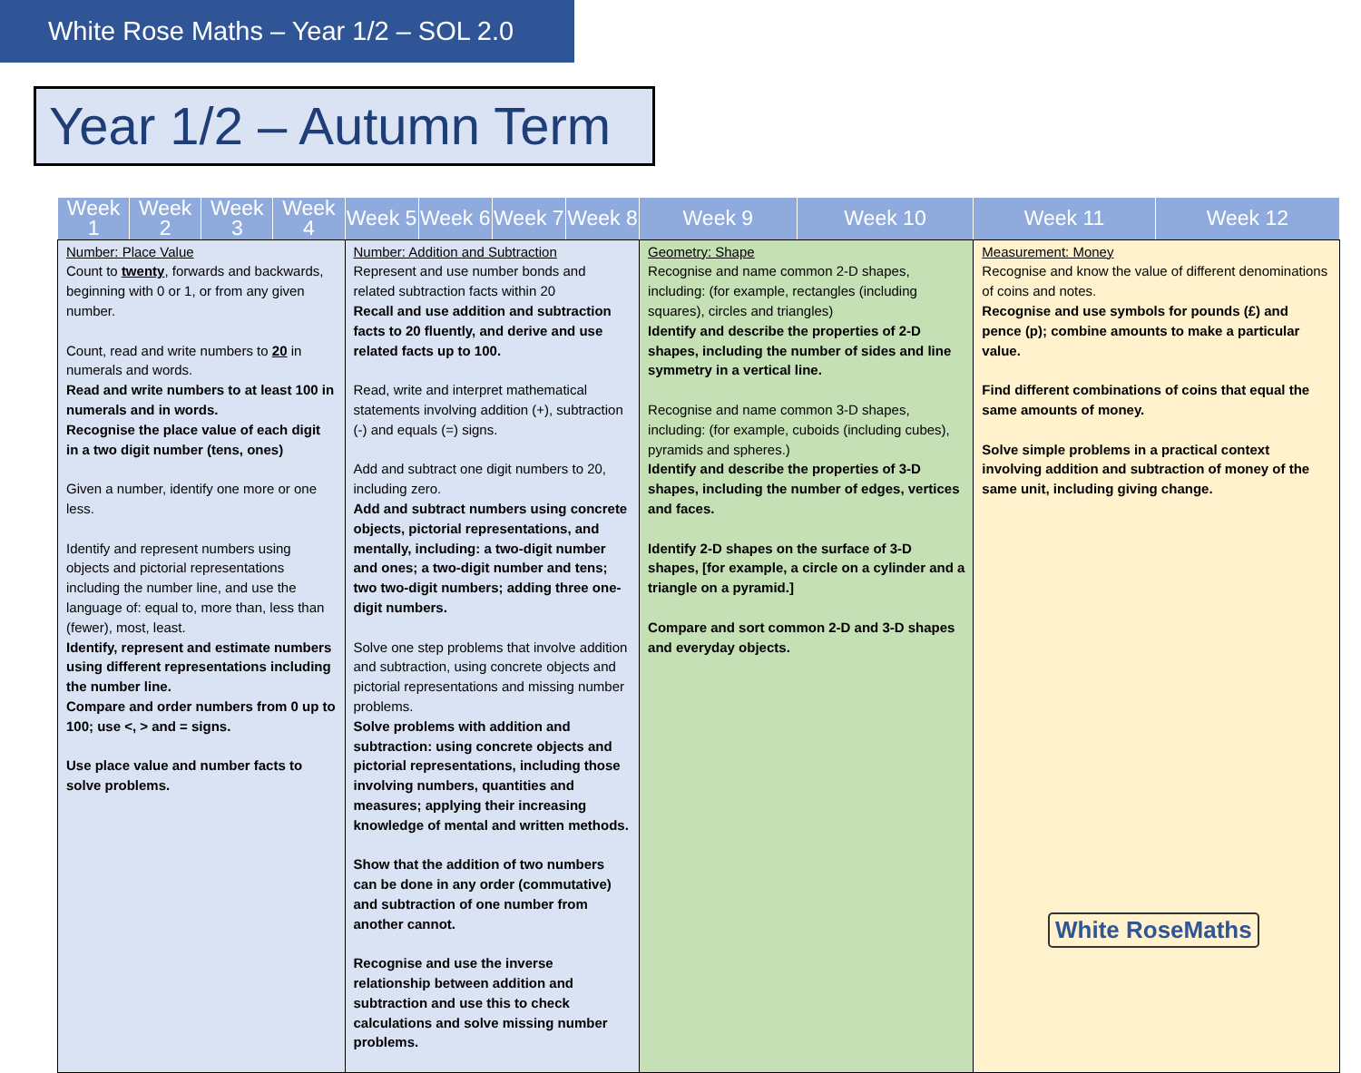White Rose Maths – Year 1/2 – SOL 2.0
Year 1/2 – Autumn Term
| Week 1 | Week 2 | Week 3 | Week 4 | Week 5 | Week 6 | Week 7 | Week 8 | Week 9 | Week 10 | Week 11 | Week 12 |
| --- | --- | --- | --- | --- | --- | --- | --- | --- | --- | --- | --- |
| Number: Place Value Count to twenty , forwards and backwards, beginning with 0 or 1, or from any given number. Count, read and write numbers to 20 in numerals and words. Read and write numbers to at least 100 in numerals and in words. Recognise the place value of each digit in a two digit number (tens, ones) Given a number, identify one more or one less. Identify and represent numbers using objects and pictorial representations including the number line, and use the language of: equal to, more than, less than (fewer), most, least. Identify, represent and estimate numbers using different representations including the number line. Compare and order numbers from 0 up to 100; use <, > and = signs. Use place value and number facts to solve problems. | | | | Number: Addition and Subtraction Represent and use number bonds and related subtraction facts within 20 Recall and use addition and subtraction facts to 20 fluently, and derive and use related facts up to 100. Read, write and interpret mathematical statements involving addition (+), subtraction (-) and equals (=) signs. Add and subtract one digit numbers to 20, including zero. Add and subtract numbers using concrete objects, pictorial representations, and mentally, including: a two-digit number and ones; a two-digit number and tens; two two-digit numbers; adding three one-digit numbers. Solve one step problems that involve addition and subtraction, using concrete objects and pictorial representations and missing number problems. Solve problems with addition and subtraction: using concrete objects and pictorial representations, including those involving numbers, quantities and measures; applying their increasing knowledge of mental and written methods. Show that the addition of two numbers can be done in any order (commutative) and subtraction of one number from another cannot. Recognise and use the inverse relationship between addition and subtraction and use this to check calculations and solve missing number problems. | | | | Geometry: Shape Recognise and name common 2-D shapes, including: (for example, rectangles (including squares), circles and triangles) Identify and describe the properties of 2-D shapes, including the number of sides and line symmetry in a vertical line. Recognise and name common 3-D shapes, including: (for example, cuboids (including cubes), pyramids and spheres.) Identify and describe the properties of 3-D shapes, including the number of edges, vertices and faces. Identify 2-D shapes on the surface of 3-D shapes, [for example, a circle on a cylinder and a triangle on a pyramid.] Compare and sort common 2-D and 3-D shapes and everyday objects. | | Measurement: Money Recognise and know the value of different denominations of coins and notes. Recognise and use symbols for pounds (£) and pence (p); combine amounts to make a particular value. Find different combinations of coins that equal the same amounts of money. Solve simple problems in a practical context involving addition and subtraction of money of the same unit, including giving change. | |
White RoseMaths